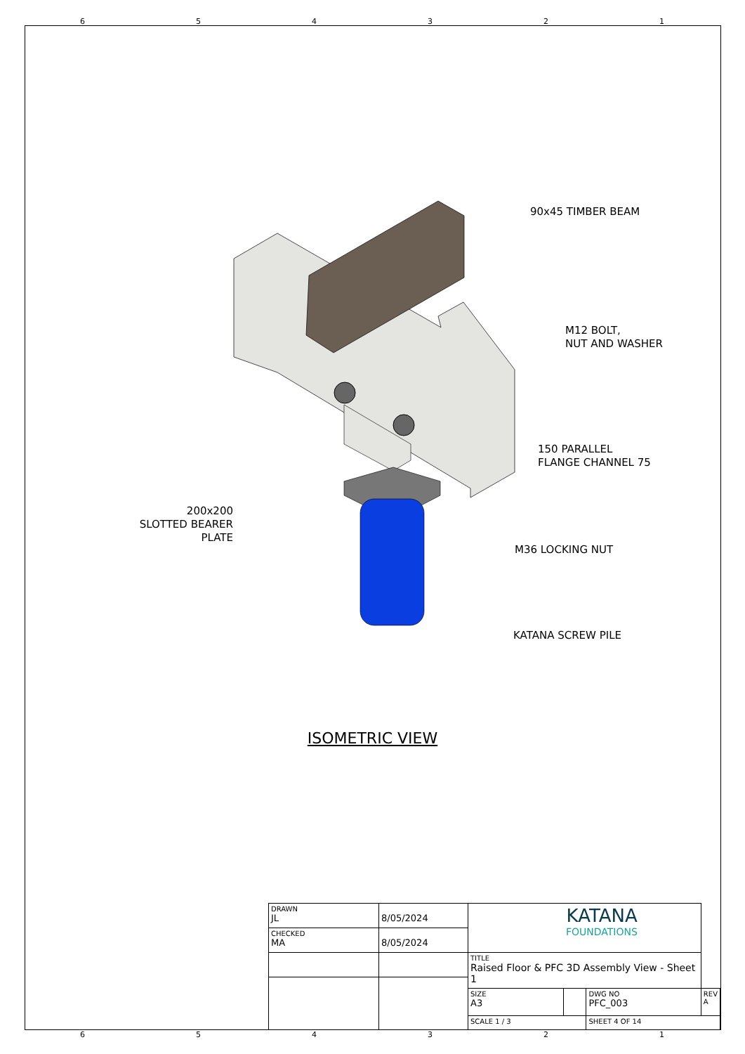654321
90x45 TIMBER BEAM
M12 BOLT,
NUT AND WASHER
150 PARALLEL
FLANGE CHANNEL 75
200x200 SLOTTED BEARER PLATE
M36 LOCKING NUT
KATANA SCREW PILE
ISOMETRIC VIEW
| DRAWN JL | 8/05/2024 | KATANA FOUNDATIONS | | | |
| CHECKED MA | 8/05/2024 | | | | |
| | | TITLE Raised Floor & PFC 3D Assembly View - Sheet 1 | | | |
| | | SIZE A3 | | DWG NO PFC_003 | REV A |
| | | SCALE 1 / 3 | | SHEET 4 OF 14 | |
654321